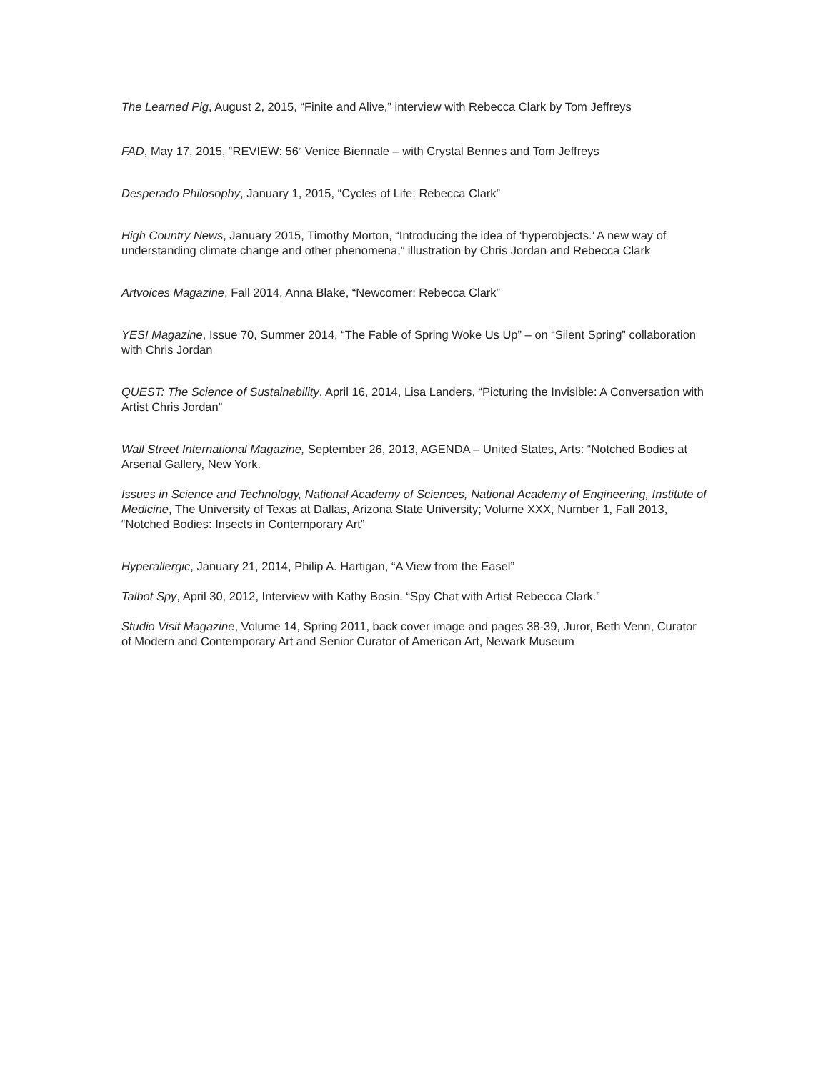The Learned Pig, August 2, 2015, “Finite and Alive,” interview with Rebecca Clark by Tom Jeffreys
FAD, May 17, 2015, “REVIEW: 56<sup>th</sup> Venice Biennale – with Crystal Bennes and Tom Jeffreys
Desperado Philosophy, January 1, 2015, “Cycles of Life: Rebecca Clark”
High Country News, January 2015, Timothy Morton, “Introducing the idea of ‘hyperobjects.’ A new way of understanding climate change and other phenomena,” illustration by Chris Jordan and Rebecca Clark
Artvoices Magazine, Fall 2014, Anna Blake, “Newcomer: Rebecca Clark”
YES! Magazine, Issue 70, Summer 2014, “The Fable of Spring Woke Us Up” – on “Silent Spring” collaboration with Chris Jordan
QUEST: The Science of Sustainability, April 16, 2014, Lisa Landers, “Picturing the Invisible: A Conversation with Artist Chris Jordan”
Wall Street International Magazine, September 26, 2013, AGENDA – United States, Arts: “Notched Bodies at Arsenal Gallery, New York.
Issues in Science and Technology, National Academy of Sciences, National Academy of Engineering, Institute of Medicine, The University of Texas at Dallas, Arizona State University; Volume XXX, Number 1, Fall 2013, “Notched Bodies: Insects in Contemporary Art”
Hyperallergic, January 21, 2014, Philip A. Hartigan, “A View from the Easel”
Talbot Spy, April 30, 2012, Interview with Kathy Bosin. “Spy Chat with Artist Rebecca Clark.”
Studio Visit Magazine, Volume 14, Spring 2011, back cover image and pages 38-39, Juror, Beth Venn, Curator of Modern and Contemporary Art and Senior Curator of American Art, Newark Museum